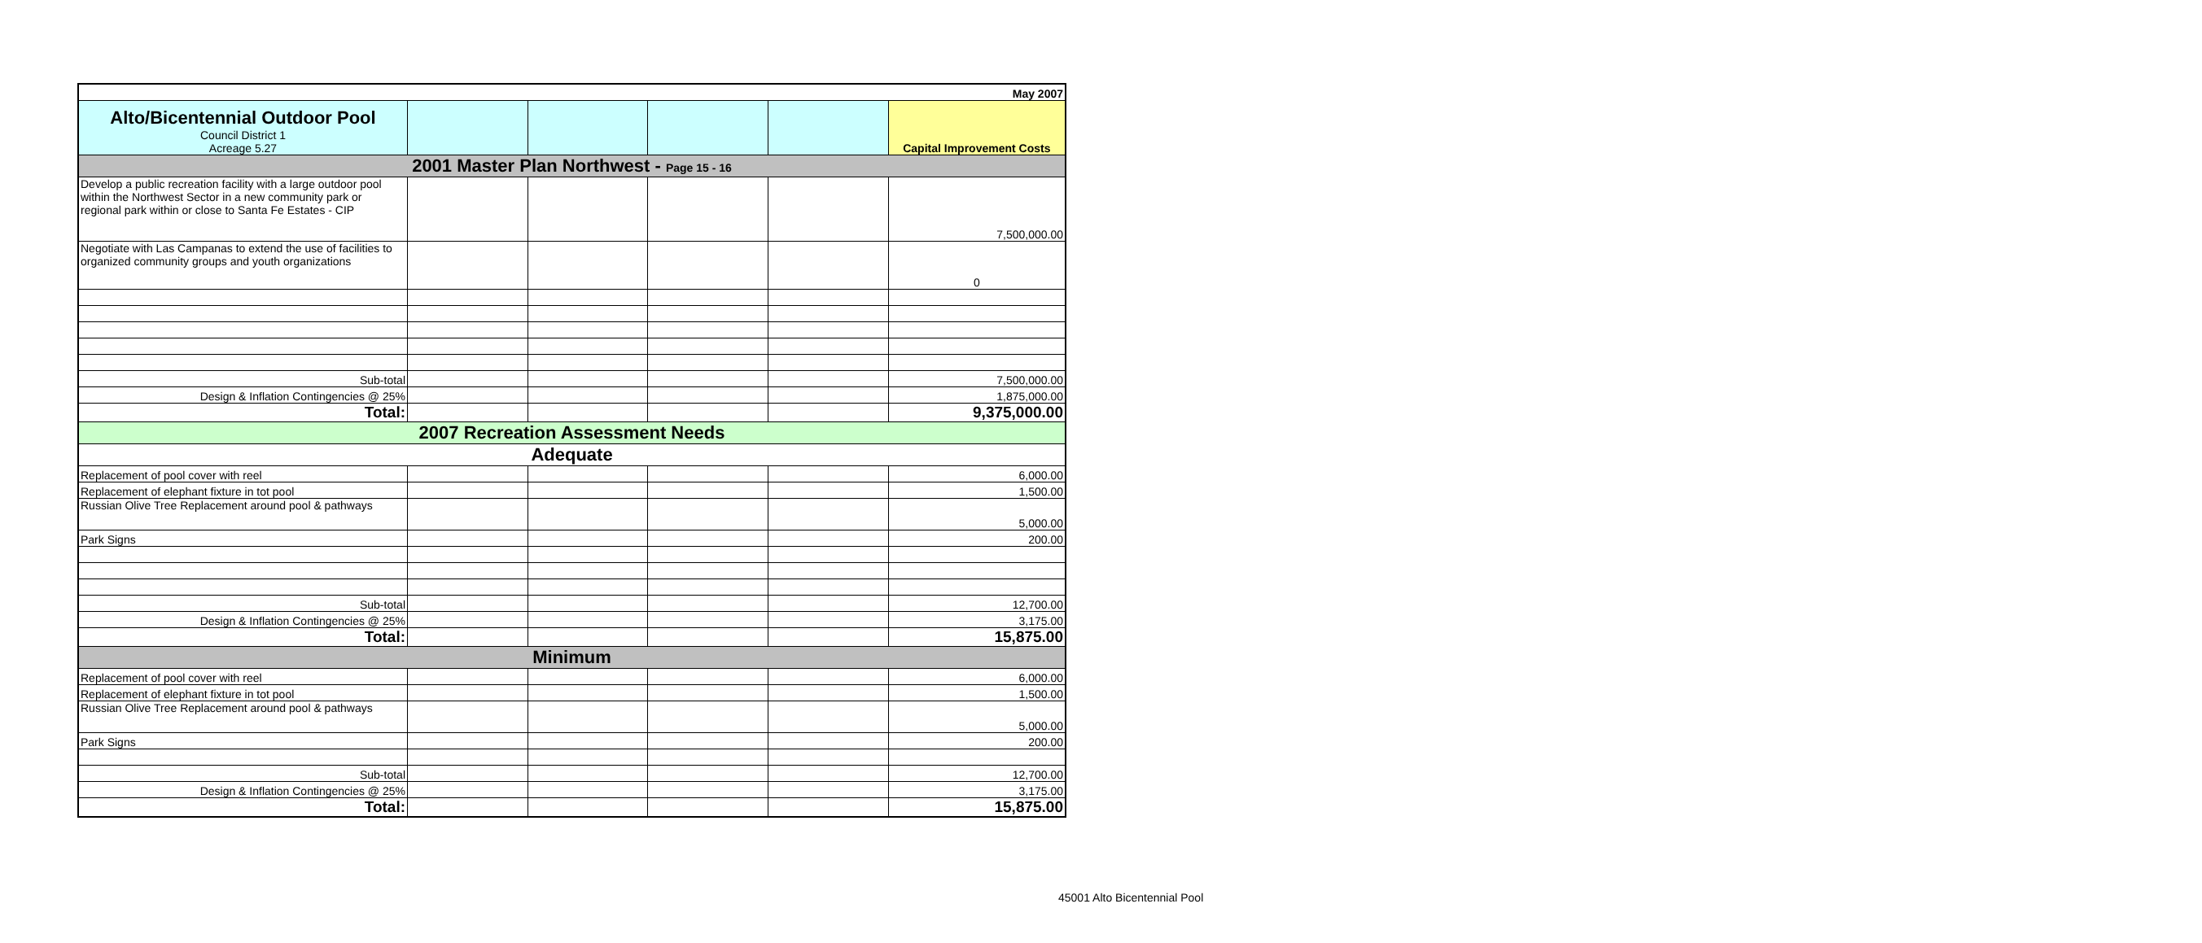| May 2007 | | | | | |
| Alto/Bicentennial Outdoor Pool Council District 1 Acreage 5.27 | | | | | Capital Improvement Costs |
| 2001 Master Plan Northwest - Page 15 - 16 | | | | | |
| Develop a public recreation facility with a large outdoor pool within the Northwest Sector in a new community park or regional park within or close to Santa Fe Estates - CIP | | | | | 7,500,000.00 |
| Negotiate with Las Campanas to extend the use of facilities to organized community groups and youth organizations | | | | | 0 |
| Sub-total | | | | | 7,500,000.00 |
| Design & Inflation Contingencies @ 25% | | | | | 1,875,000.00 |
| Total: | | | | | 9,375,000.00 |
| 2007 Recreation Assessment Needs | | | | | |
| Adequate | | | | | |
| Replacement of pool cover with reel | | | | | 6,000.00 |
| Replacement of elephant fixture in tot pool | | | | | 1,500.00 |
| Russian Olive Tree Replacement around pool & pathways | | | | | 5,000.00 |
| Park Signs | | | | | 200.00 |
| Sub-total | | | | | 12,700.00 |
| Design & Inflation Contingencies @ 25% | | | | | 3,175.00 |
| Total: | | | | | 15,875.00 |
| Minimum | | | | | |
| Replacement of pool cover with reel | | | | | 6,000.00 |
| Replacement of elephant fixture in tot pool | | | | | 1,500.00 |
| Russian Olive Tree Replacement around pool & pathways | | | | | 5,000.00 |
| Park Signs | | | | | 200.00 |
| Sub-total | | | | | 12,700.00 |
| Design & Inflation Contingencies @ 25% | | | | | 3,175.00 |
| Total: | | | | | 15,875.00 |
45001 Alto Bicentennial Pool